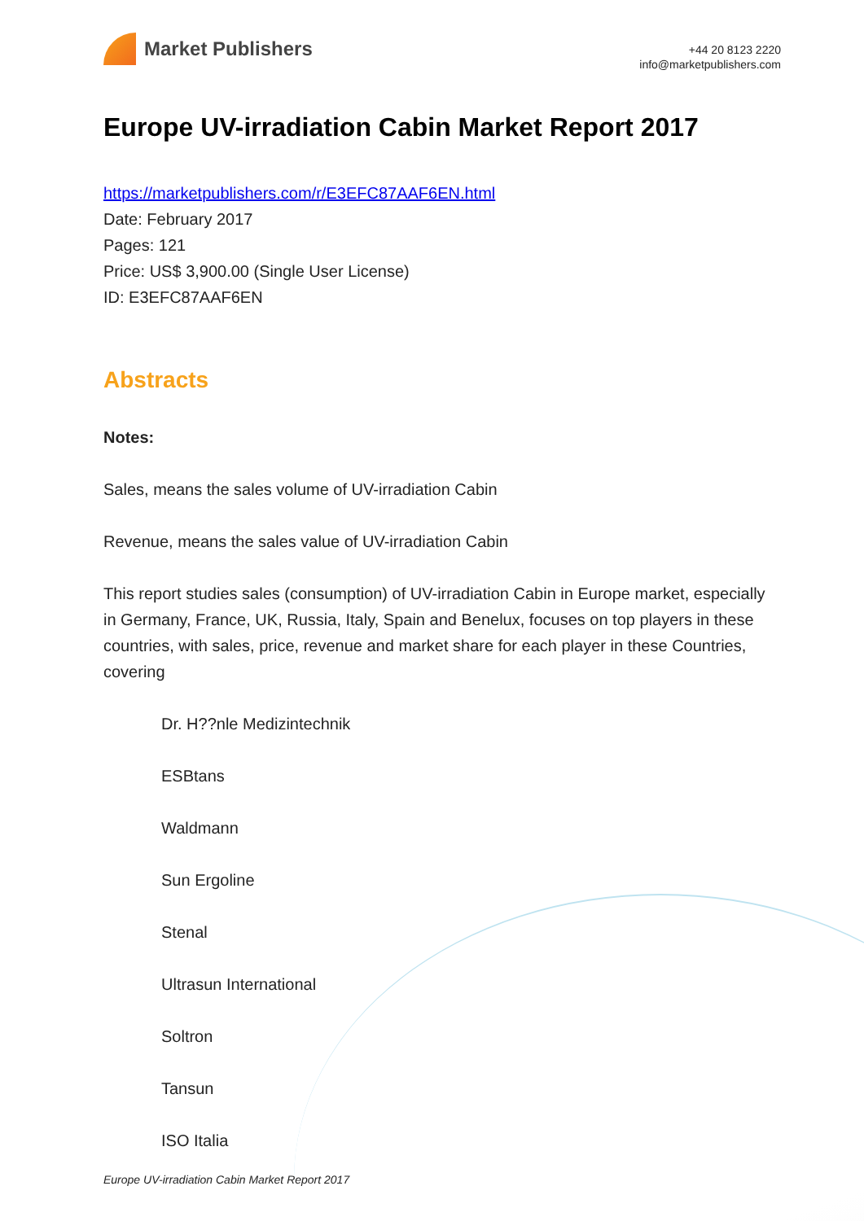Market Publishers
+44 20 8123 2220
info@marketpublishers.com
Europe UV-irradiation Cabin Market Report 2017
https://marketpublishers.com/r/E3EFC87AAF6EN.html
Date: February 2017
Pages: 121
Price: US$ 3,900.00 (Single User License)
ID: E3EFC87AAF6EN
Abstracts
Notes:
Sales, means the sales volume of UV-irradiation Cabin
Revenue, means the sales value of UV-irradiation Cabin
This report studies sales (consumption) of UV-irradiation Cabin in Europe market, especially in Germany, France, UK, Russia, Italy, Spain and Benelux, focuses on top players in these countries, with sales, price, revenue and market share for each player in these Countries, covering
Dr. H??nle Medizintechnik
ESBtans
Waldmann
Sun Ergoline
Stenal
Ultrasun International
Soltron
Tansun
ISO Italia
Europe UV-irradiation Cabin Market Report 2017